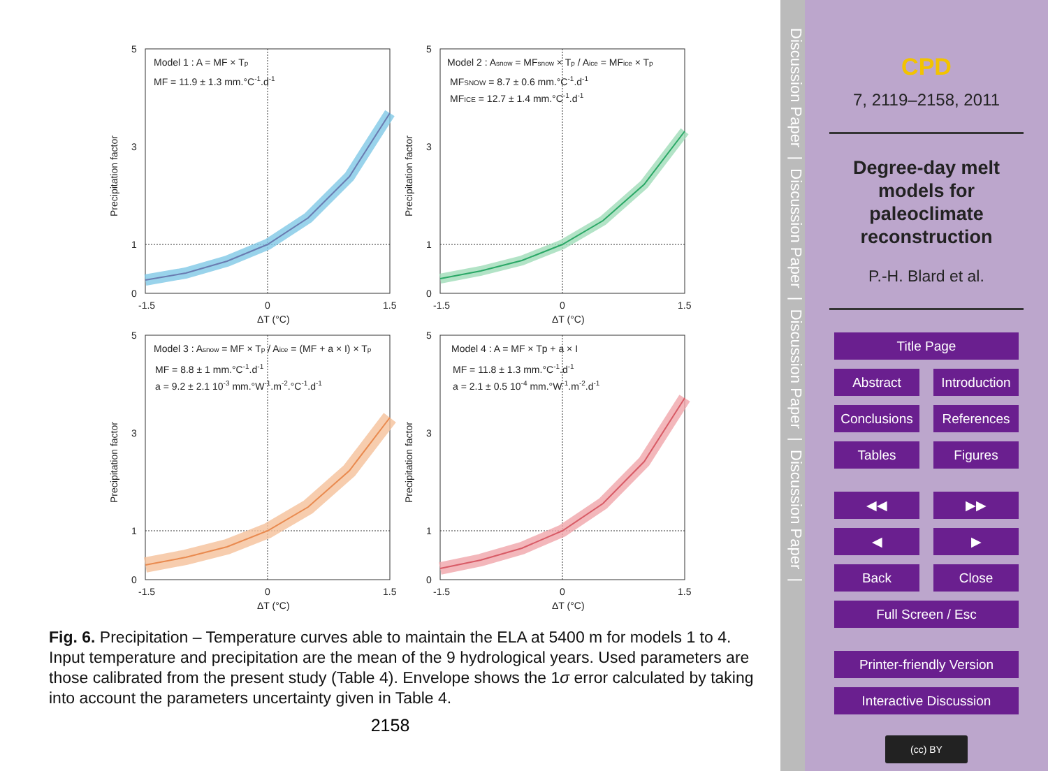Model 1 : A = MF × Tp
MF = 11.9 ± 1.3 mm.°C-1.d-1
5
3
1
0
-1.5
0
1.5
ΔT (°C)
Precipitation factor
Model 2 : Asnow = MFsnow × Tp / Aice = MFice × Tp
MFSNOW = 8.7 ± 0.6 mm.°C-1.d-1
MFICE = 12.7 ± 1.4 mm.°C-1.d-1
5
3
1
0
-1.5
0
1.5
ΔT (°C)
Precipitation factor
Model 3 : Asnow = MF × Tp / Aice = (MF + a × I) × Tp
MF = 8.8 ± 1 mm.°C-1.d-1
a = 9.2 ± 2.1 10-3 mm.°W-1.m-2.°C-1.d-1
5
3
1
0
-1.5
0
1.5
ΔT (°C)
Precipitation factor
Model 4 : A = MF × Tp + a × I
MF = 11.8 ± 1.3 mm.°C-1.d-1
a = 2.1 ± 0.5 10-4 mm.°W-1.m-2.d-1
5
3
1
0
-1.5
0
1.5
ΔT (°C)
Precipitation factor
Fig. 6. Precipitation – Temperature curves able to maintain the ELA at 5400 m for models 1 to 4. Input temperature and precipitation are the mean of the 9 hydrological years. Used parameters are those calibrated from the present study (Table 4). Envelope shows the 1σ error calculated by taking into account the parameters uncertainty given in Table 4.
2158
Discussion Paper | Discussion Paper | Discussion Paper | Discussion Paper |
CPD
7, 2119–2158, 2011
Degree-day melt
models for
paleoclimate
reconstruction
P.-H. Blard et al.
Title Page
Abstract
Introduction
Conclusions
References
Tables
Figures
◀◀
▶▶
◀
▶
Back
Close
Full Screen / Esc
Printer-friendly Version
Interactive Discussion
(cc) BY